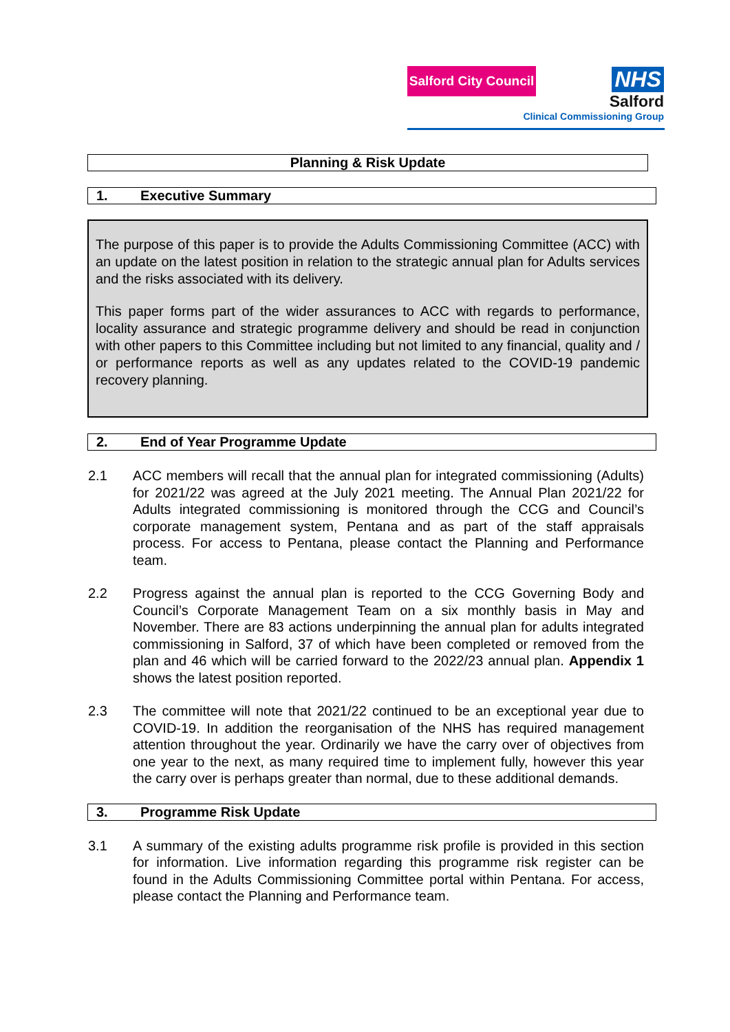Salford City Council
NHS
Salford
Clinical Commissioning Group
Planning & Risk Update
1. Executive Summary
The purpose of this paper is to provide the Adults Commissioning Committee (ACC) with an update on the latest position in relation to the strategic annual plan for Adults services and the risks associated with its delivery.
This paper forms part of the wider assurances to ACC with regards to performance, locality assurance and strategic programme delivery and should be read in conjunction with other papers to this Committee including but not limited to any financial, quality and / or performance reports as well as any updates related to the COVID-19 pandemic recovery planning.
2. End of Year Programme Update
2.1 ACC members will recall that the annual plan for integrated commissioning (Adults) for 2021/22 was agreed at the July 2021 meeting. The Annual Plan 2021/22 for Adults integrated commissioning is monitored through the CCG and Council’s corporate management system, Pentana and as part of the staff appraisals process. For access to Pentana, please contact the Planning and Performance team.
2.2 Progress against the annual plan is reported to the CCG Governing Body and Council’s Corporate Management Team on a six monthly basis in May and November. There are 83 actions underpinning the annual plan for adults integrated commissioning in Salford, 37 of which have been completed or removed from the plan and 46 which will be carried forward to the 2022/23 annual plan. Appendix 1 shows the latest position reported.
2.3 The committee will note that 2021/22 continued to be an exceptional year due to COVID-19. In addition the reorganisation of the NHS has required management attention throughout the year. Ordinarily we have the carry over of objectives from one year to the next, as many required time to implement fully, however this year the carry over is perhaps greater than normal, due to these additional demands.
3. Programme Risk Update
3.1 A summary of the existing adults programme risk profile is provided in this section for information. Live information regarding this programme risk register can be found in the Adults Commissioning Committee portal within Pentana. For access, please contact the Planning and Performance team.